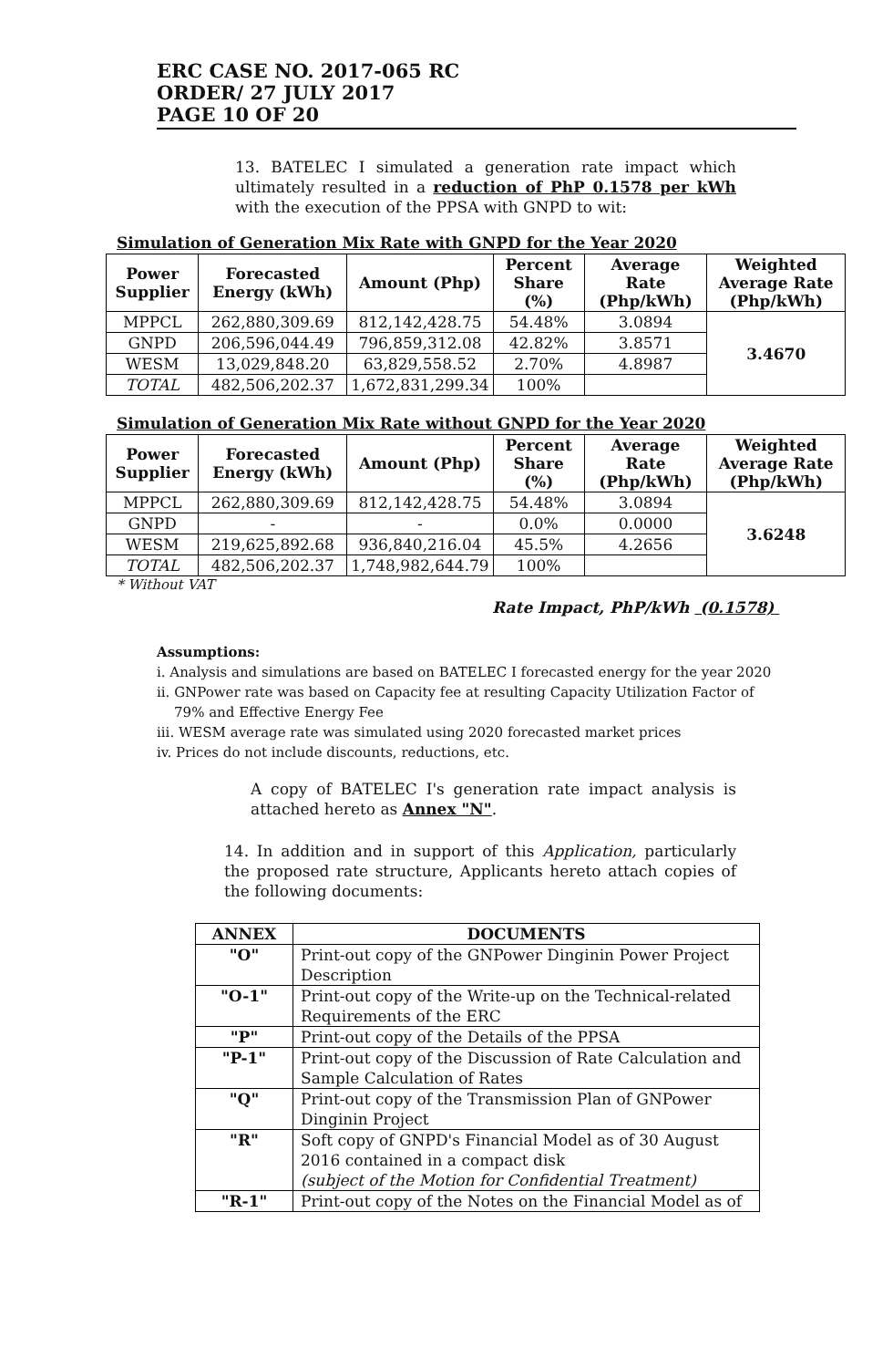ERC CASE NO. 2017-065 RC
ORDER/ 27 JULY 2017
PAGE 10 OF 20
13. BATELEC I simulated a generation rate impact which ultimately resulted in a reduction of PhP 0.1578 per kWh with the execution of the PPSA with GNPD to wit:
Simulation of Generation Mix Rate with GNPD for the Year 2020
| Power Supplier | Forecasted Energy (kWh) | Amount (Php) | Percent Share (%) | Average Rate (Php/kWh) | Weighted Average Rate (Php/kWh) |
| --- | --- | --- | --- | --- | --- |
| MPPCL | 262,880,309.69 | 812,142,428.75 | 54.48% | 3.0894 | 3.4670 |
| GNPD | 206,596,044.49 | 796,859,312.08 | 42.82% | 3.8571 | |
| WESM | 13,029,848.20 | 63,829,558.52 | 2.70% | 4.8987 | |
| TOTAL | 482,506,202.37 | 1,672,831,299.34 | 100% | | |
Simulation of Generation Mix Rate without GNPD for the Year 2020
| Power Supplier | Forecasted Energy (kWh) | Amount (Php) | Percent Share (%) | Average Rate (Php/kWh) | Weighted Average Rate (Php/kWh) |
| --- | --- | --- | --- | --- | --- |
| MPPCL | 262,880,309.69 | 812,142,428.75 | 54.48% | 3.0894 | 3.6248 |
| GNPD | - | - | 0.0% | 0.0000 | |
| WESM | 219,625,892.68 | 936,840,216.04 | 45.5% | 4.2656 | |
| TOTAL | 482,506,202.37 | 1,748,982,644.79 | 100% | | |
* Without VAT
Rate Impact, PhP/kWh (0.1578)
Assumptions:
i. Analysis and simulations are based on BATELEC I forecasted energy for the year 2020
ii. GNPower rate was based on Capacity fee at resulting Capacity Utilization Factor of
79% and Effective Energy Fee
iii. WESM average rate was simulated using 2020 forecasted market prices
iv. Prices do not include discounts, reductions, etc.
A copy of BATELEC I's generation rate impact analysis is attached hereto as Annex "N".
14. In addition and in support of this Application, particularly the proposed rate structure, Applicants hereto attach copies of the following documents:
| ANNEX | DOCUMENTS |
| --- | --- |
| "O" | Print-out copy of the GNPower Dinginin Power Project Description |
| "O-1" | Print-out copy of the Write-up on the Technical-related Requirements of the ERC |
| "P" | Print-out copy of the Details of the PPSA |
| "P-1" | Print-out copy of the Discussion of Rate Calculation and Sample Calculation of Rates |
| "Q" | Print-out copy of the Transmission Plan of GNPower Dinginin Project |
| "R" | Soft copy of GNPD's Financial Model as of 30 August 2016 contained in a compact disk (subject of the Motion for Confidential Treatment) |
| "R-1" | Print-out copy of the Notes on the Financial Model as of |